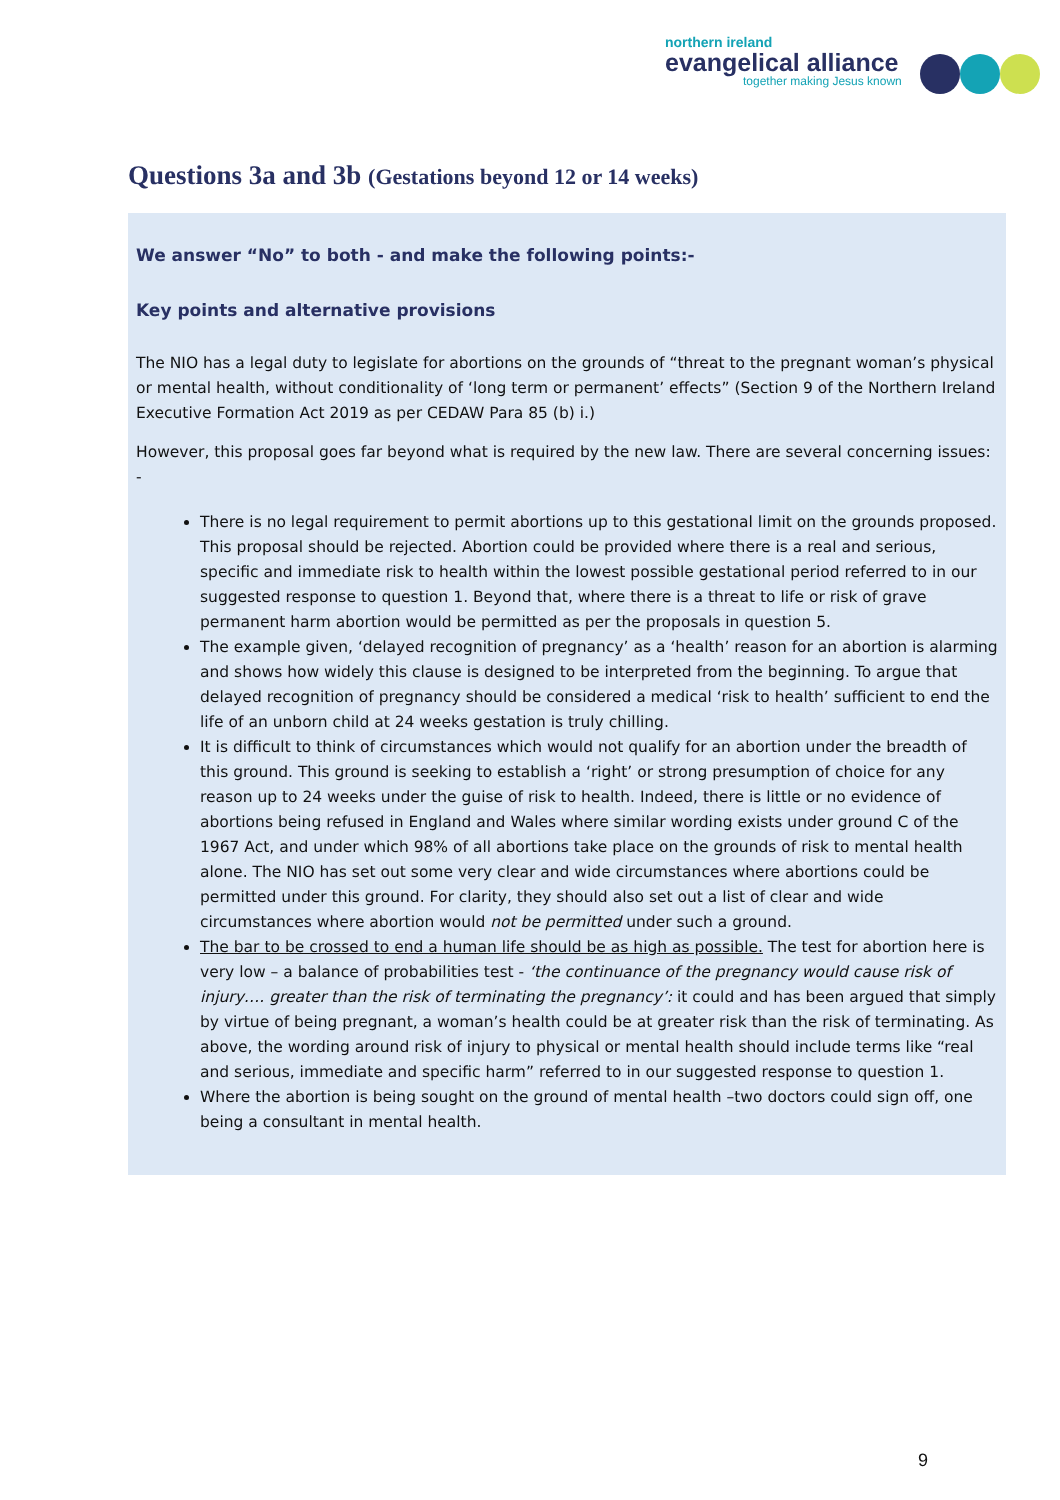northern ireland
evangelical alliance
together making Jesus known
Questions 3a and 3b (Gestations beyond 12 or 14 weeks)
We answer “No” to both - and make the following points:-
Key points and alternative provisions
The NIO has a legal duty to legislate for abortions on the grounds of “threat to the pregnant woman’s physical or mental health, without conditionality of ‘long term or permanent’ effects” (Section 9 of the Northern Ireland Executive Formation Act 2019 as per CEDAW Para 85 (b) i.)
However, this proposal goes far beyond what is required by the new law. There are several concerning issues: -
There is no legal requirement to permit abortions up to this gestational limit on the grounds proposed. This proposal should be rejected. Abortion could be provided where there is a real and serious, specific and immediate risk to health within the lowest possible gestational period referred to in our suggested response to question 1. Beyond that, where there is a threat to life or risk of grave permanent harm abortion would be permitted as per the proposals in question 5.
The example given, ‘delayed recognition of pregnancy’ as a ‘health’ reason for an abortion is alarming and shows how widely this clause is designed to be interpreted from the beginning. To argue that delayed recognition of pregnancy should be considered a medical ‘risk to health’ sufficient to end the life of an unborn child at 24 weeks gestation is truly chilling.
It is difficult to think of circumstances which would not qualify for an abortion under the breadth of this ground. This ground is seeking to establish a ‘right’ or strong presumption of choice for any reason up to 24 weeks under the guise of risk to health. Indeed, there is little or no evidence of abortions being refused in England and Wales where similar wording exists under ground C of the 1967 Act, and under which 98% of all abortions take place on the grounds of risk to mental health alone. The NIO has set out some very clear and wide circumstances where abortions could be permitted under this ground. For clarity, they should also set out a list of clear and wide circumstances where abortion would not be permitted under such a ground.
The bar to be crossed to end a human life should be as high as possible. The test for abortion here is very low – a balance of probabilities test - ‘the continuance of the pregnancy would cause risk of injury…. greater than the risk of terminating the pregnancy’: it could and has been argued that simply by virtue of being pregnant, a woman’s health could be at greater risk than the risk of terminating. As above, the wording around risk of injury to physical or mental health should include terms like “real and serious, immediate and specific harm” referred to in our suggested response to question 1.
Where the abortion is being sought on the ground of mental health –two doctors could sign off, one being a consultant in mental health.
9